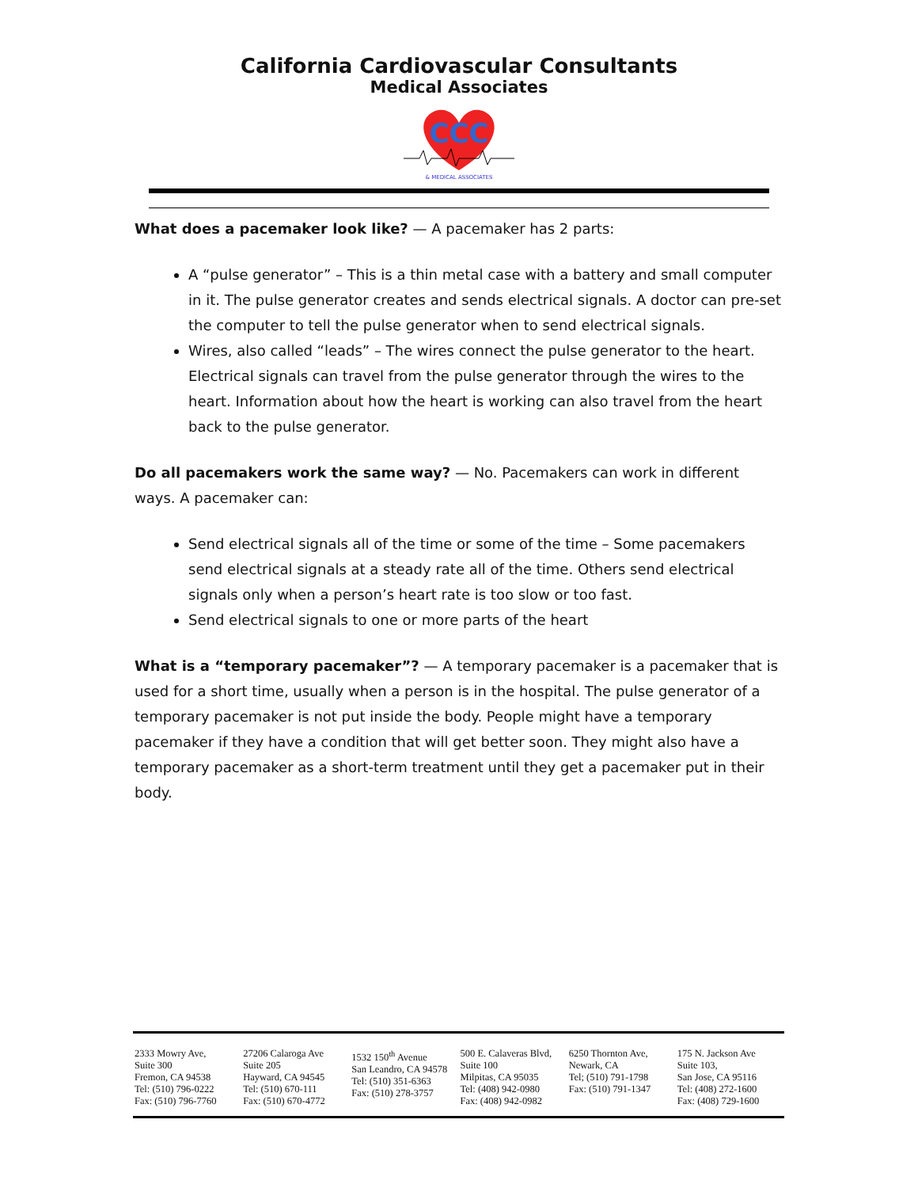California Cardiovascular Consultants
Medical Associates
CCC
& MEDICAL ASSOCIATES
What does a pacemaker look like? — A pacemaker has 2 parts:
A “pulse generator” – This is a thin metal case with a battery and small computer in it. The pulse generator creates and sends electrical signals. A doctor can pre-set the computer to tell the pulse generator when to send electrical signals.
Wires, also called “leads” – The wires connect the pulse generator to the heart. Electrical signals can travel from the pulse generator through the wires to the heart. Information about how the heart is working can also travel from the heart back to the pulse generator.
Do all pacemakers work the same way? — No. Pacemakers can work in different ways. A pacemaker can:
Send electrical signals all of the time or some of the time – Some pacemakers send electrical signals at a steady rate all of the time. Others send electrical signals only when a person’s heart rate is too slow or too fast.
Send electrical signals to one or more parts of the heart
What is a “temporary pacemaker”? — A temporary pacemaker is a pacemaker that is used for a short time, usually when a person is in the hospital. The pulse generator of a temporary pacemaker is not put inside the body. People might have a temporary pacemaker if they have a condition that will get better soon. They might also have a temporary pacemaker as a short-term treatment until they get a pacemaker put in their body.
2333 Mowry Ave,
Suite 300
Fremon, CA 94538
Tel: (510) 796-0222
Fax: (510) 796-7760
27206 Calaroga Ave
Suite 205
Hayward, CA 94545
Tel: (510) 670-111
Fax: (510) 670-4772
1532 150<sup>th</sup> Avenue
San Leandro, CA 94578
Tel: (510) 351-6363
Fax: (510) 278-3757
500 E. Calaveras Blvd,
Suite 100
Milpitas, CA 95035
Tel: (408) 942-0980
Fax: (408) 942-0982
6250 Thornton Ave,
Newark, CA
Tel; (510) 791-1798
Fax: (510) 791-1347
175 N. Jackson Ave
Suite 103,
San Jose, CA 95116
Tel: (408) 272-1600
Fax: (408) 729-1600